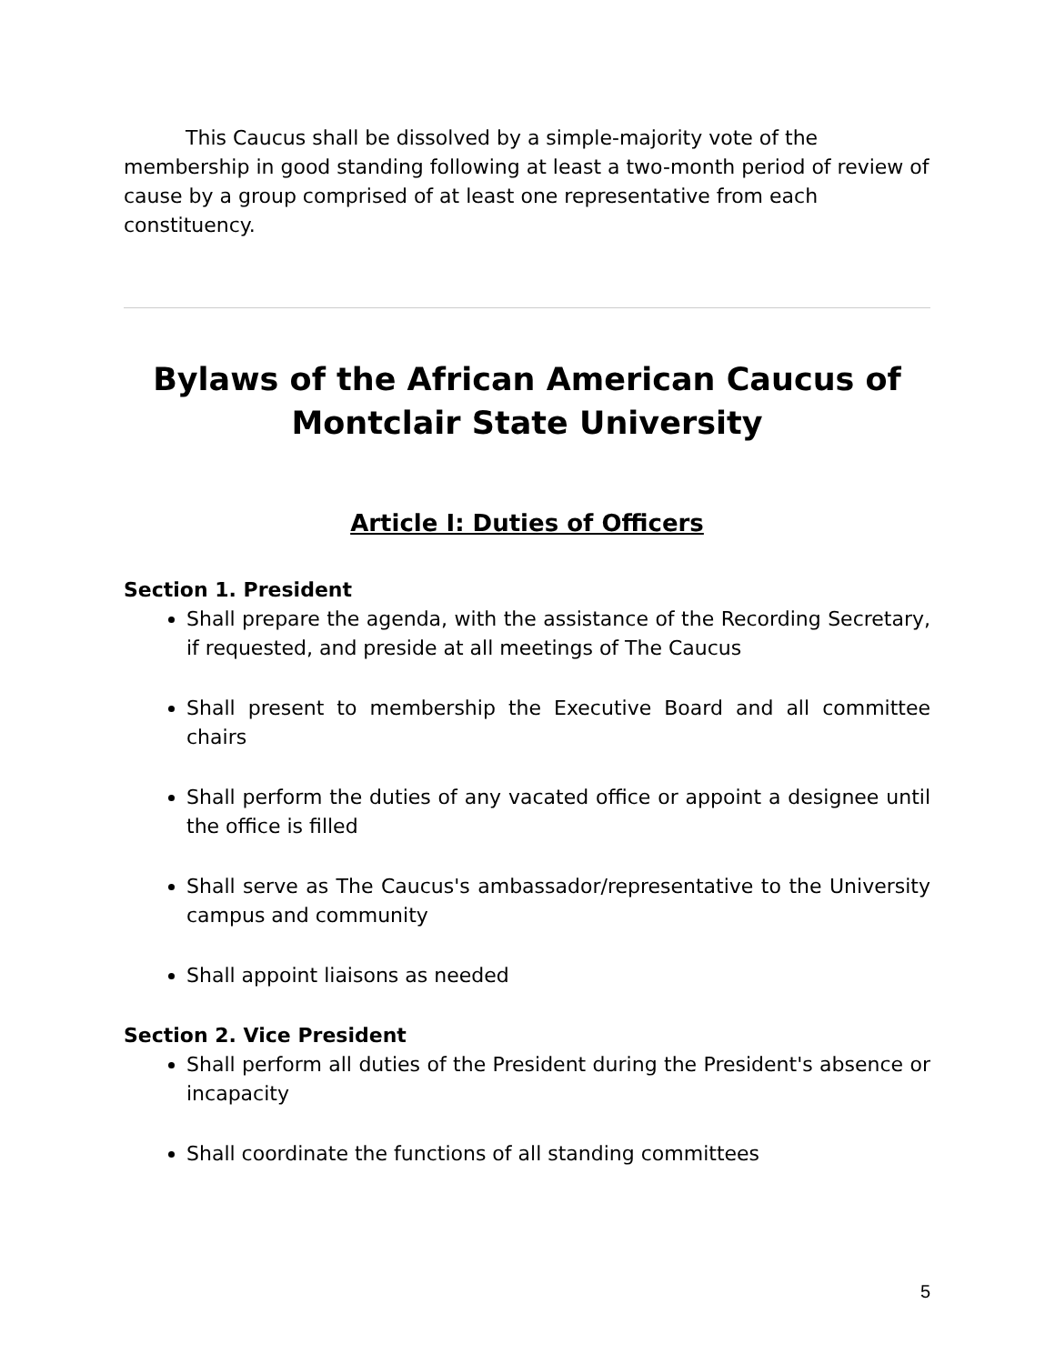This Caucus shall be dissolved by a simple-majority vote of the membership in good standing following at least a two-month period of review of cause by a group comprised of at least one representative from each constituency.
Bylaws of the African American Caucus of Montclair State University
Article I: Duties of Officers
Section 1. President
Shall prepare the agenda, with the assistance of the Recording Secretary, if requested, and preside at all meetings of The Caucus
Shall present to membership the Executive Board and all committee chairs
Shall perform the duties of any vacated office or appoint a designee until the office is filled
Shall serve as The Caucus's ambassador/representative to the University campus and community
Shall appoint liaisons as needed
Section 2. Vice President
Shall perform all duties of the President during the President's absence or incapacity
Shall coordinate the functions of all standing committees
5